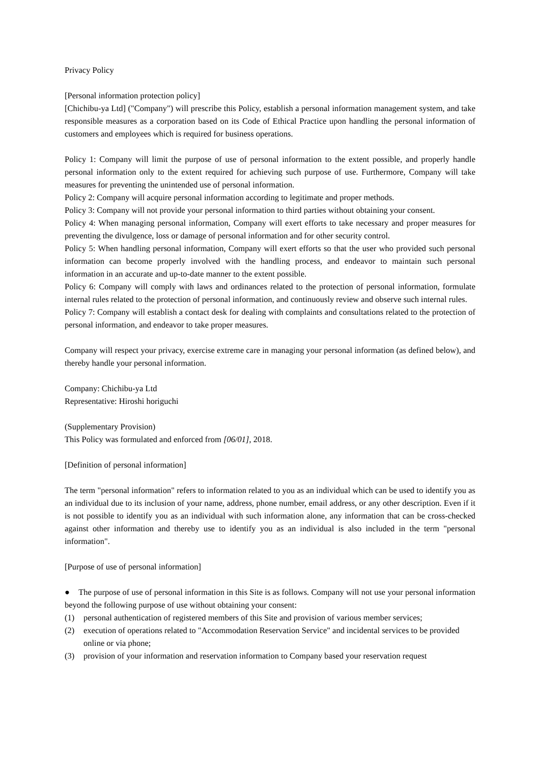Privacy Policy
[Personal information protection policy]
[Chichibu-ya Ltd] ("Company") will prescribe this Policy, establish a personal information management system, and take responsible measures as a corporation based on its Code of Ethical Practice upon handling the personal information of customers and employees which is required for business operations.
Policy 1: Company will limit the purpose of use of personal information to the extent possible, and properly handle personal information only to the extent required for achieving such purpose of use. Furthermore, Company will take measures for preventing the unintended use of personal information.
Policy 2: Company will acquire personal information according to legitimate and proper methods.
Policy 3: Company will not provide your personal information to third parties without obtaining your consent.
Policy 4: When managing personal information, Company will exert efforts to take necessary and proper measures for preventing the divulgence, loss or damage of personal information and for other security control.
Policy 5: When handling personal information, Company will exert efforts so that the user who provided such personal information can become properly involved with the handling process, and endeavor to maintain such personal information in an accurate and up-to-date manner to the extent possible.
Policy 6: Company will comply with laws and ordinances related to the protection of personal information, formulate internal rules related to the protection of personal information, and continuously review and observe such internal rules.
Policy 7: Company will establish a contact desk for dealing with complaints and consultations related to the protection of personal information, and endeavor to take proper measures.
Company will respect your privacy, exercise extreme care in managing your personal information (as defined below), and thereby handle your personal information.
Company: Chichibu-ya Ltd
Representative: Hiroshi horiguchi
(Supplementary Provision)
This Policy was formulated and enforced from [06/01], 2018.
[Definition of personal information]
The term "personal information" refers to information related to you as an individual which can be used to identify you as an individual due to its inclusion of your name, address, phone number, email address, or any other description. Even if it is not possible to identify you as an individual with such information alone, any information that can be cross-checked against other information and thereby use to identify you as an individual is also included in the term "personal information".
[Purpose of use of personal information]
● The purpose of use of personal information in this Site is as follows. Company will not use your personal information beyond the following purpose of use without obtaining your consent:
(1) personal authentication of registered members of this Site and provision of various member services;
(2) execution of operations related to "Accommodation Reservation Service" and incidental services to be provided online or via phone;
(3) provision of your information and reservation information to Company based your reservation request